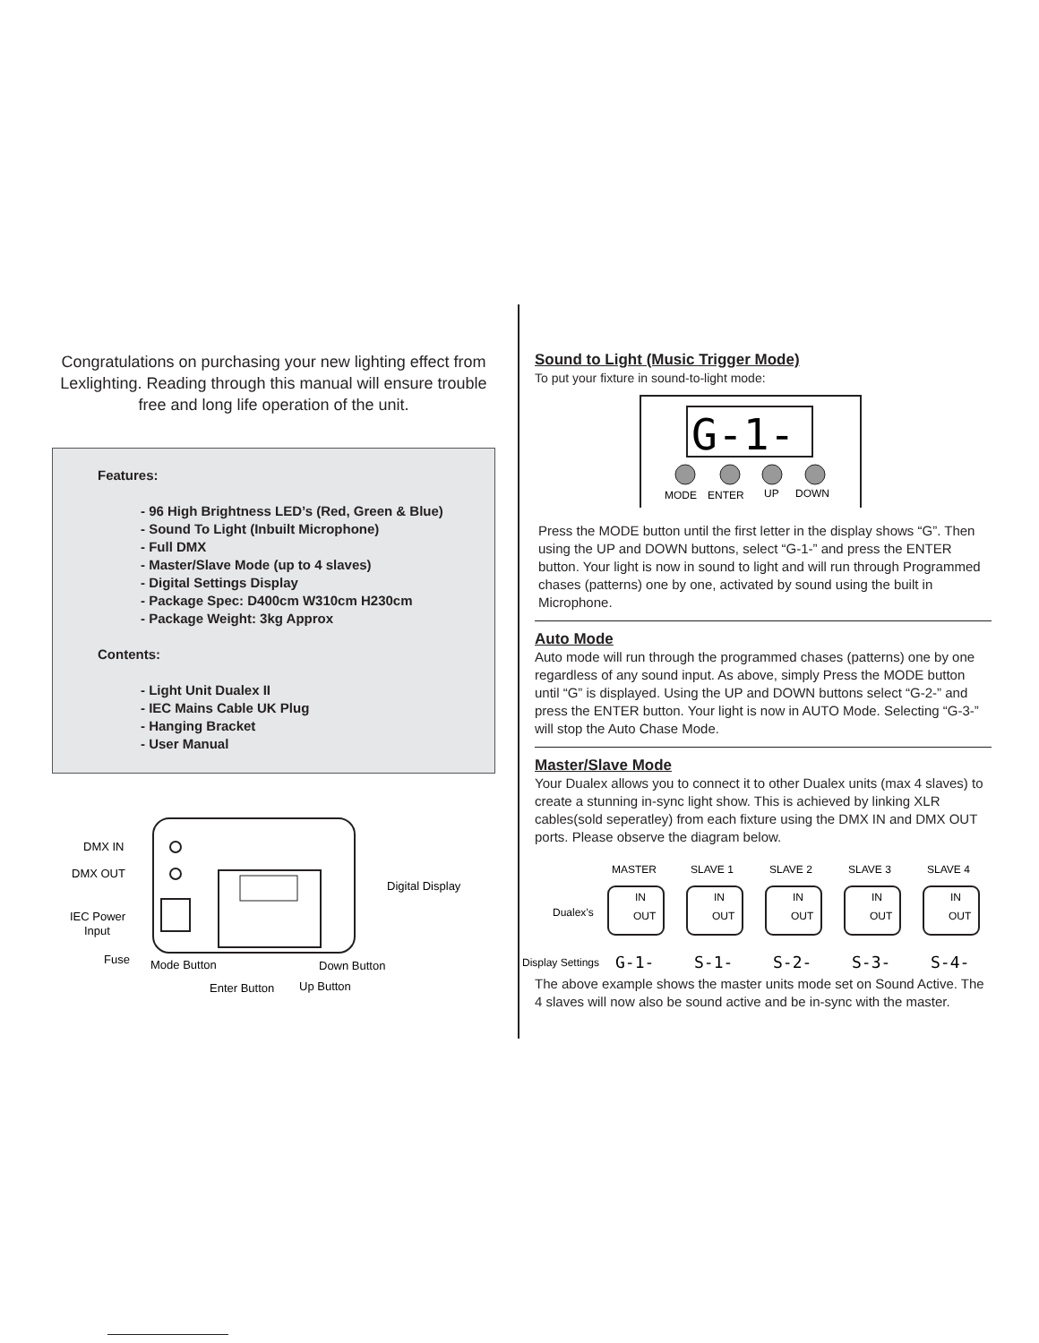Congratulations on purchasing your new lighting effect from Lexlighting. Reading through this manual will ensure trouble free and long life operation of the unit.
Features:
- 96 High Brightness LED’s (Red, Green & Blue)
- Sound To Light (Inbuilt Microphone)
- Full DMX
- Master/Slave Mode (up to 4 slaves)
- Digital Settings Display
- Package Spec: D400cm W310cm H230cm
- Package Weight: 3kg Approx
Contents:
- Light Unit Dualex II
- IEC Mains Cable UK Plug
- Hanging Bracket
- User Manual
DMX IN
DMX OUT
IEC Power
Input
Fuse
Mode Button
Down Button
Enter Button
Up Button
Digital Display
Sound to Light (Music Trigger Mode)
To put your fixture in sound-to-light mode:
G-1-
MODE
ENTER
UP
DOWN
Press the MODE button until the first letter in the display shows “G”. Then using the UP and DOWN buttons, select “G-1-” and press the ENTER button. Your light is now in sound to light and will run through Programmed chases (patterns) one by one, activated by sound using the built in Microphone.
Auto Mode
Auto mode will run through the programmed chases (patterns) one by one regardless of any sound input. As above, simply Press the MODE button until “G” is displayed. Using the UP and DOWN buttons select “G-2-” and press the ENTER button. Your light is now in AUTO Mode. Selecting “G-3-” will stop the Auto Chase Mode.
Master/Slave Mode
Your Dualex allows you to connect it to other Dualex units (max 4 slaves) to create a stunning in-sync light show. This is achieved by linking XLR cables(sold seperatley) from each fixture using the DMX IN and DMX OUT ports. Please observe the diagram below.
MASTER
SLAVE 1
SLAVE 2
SLAVE 3
SLAVE 4
Dualex’s
Display Settings
IN
OUT
IN
OUT
IN
OUT
IN
OUT
IN
OUT
G-1-
S-1-
S-2-
S-3-
S-4-
The above example shows the master units mode set on Sound Active. The 4 slaves will now also be sound active and be in-sync with the master.